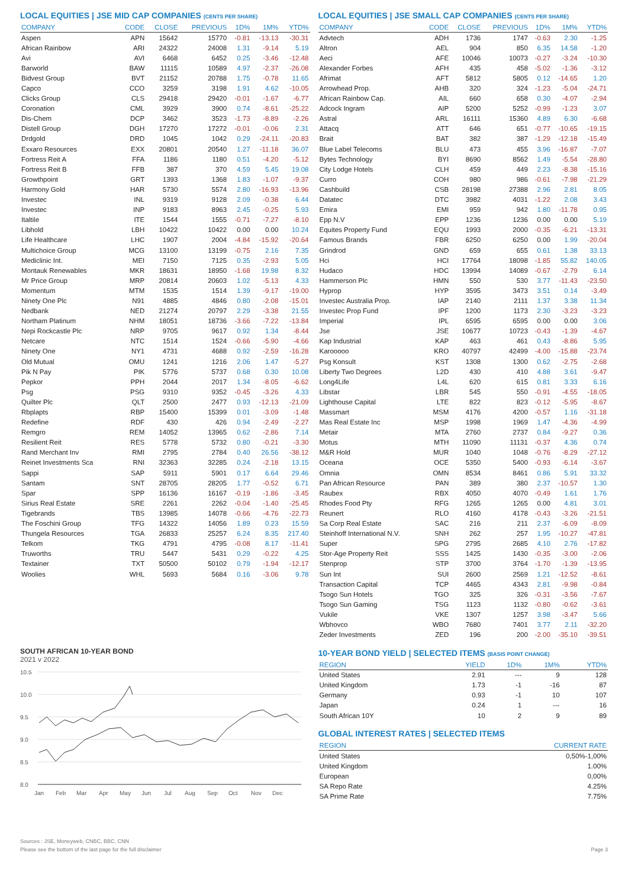LOCAL EQUITIES | JSE MID CAP COMPANIES (CENTS PER SHARE)
| COMPANY | CODE | CLOSE | PREVIOUS | 1D% | 1M% | YTD% |
| --- | --- | --- | --- | --- | --- | --- |
| Aspen | APN | 15642 | 15770 | -0.81 | -13.13 | -30.31 |
| African Rainbow | ARI | 24322 | 24008 | 1.31 | -9.14 | 5.19 |
| Avi | AVI | 6468 | 6452 | 0.25 | -3.46 | -12.48 |
| Barworld | BAW | 11115 | 10589 | 4.97 | -2.37 | -26.08 |
| Bidvest Group | BVT | 21152 | 20788 | 1.75 | -0.78 | 11.65 |
| Capco | CCO | 3259 | 3198 | 1.91 | 4.62 | -10.05 |
| Clicks Group | CLS | 29418 | 29420 | -0.01 | -1.67 | -6.77 |
| Coronation | CML | 3929 | 3900 | 0.74 | -8.61 | -25.22 |
| Dis-Chem | DCP | 3462 | 3523 | -1.73 | -8.89 | -2.26 |
| Distell Group | DGH | 17270 | 17272 | -0.01 | -0.06 | 2.31 |
| Drdgold | DRD | 1045 | 1042 | 0.29 | -24.11 | -20.83 |
| Exxaro Resources | EXX | 20801 | 20540 | 1.27 | -11.18 | 36.07 |
| Fortress Reit A | FFA | 1186 | 1180 | 0.51 | -4.20 | -5.12 |
| Fortress Reit B | FFB | 387 | 370 | 4.59 | 5.45 | 19.08 |
| Growthpoint | GRT | 1393 | 1368 | 1.83 | -1.07 | -9.37 |
| Harmony Gold | HAR | 5730 | 5574 | 2.80 | -16.93 | -13.96 |
| Investec | INL | 9319 | 9128 | 2.09 | -0.38 | 6.44 |
| Investec | INP | 9183 | 8963 | 2.45 | -0.25 | 5.93 |
| Italtile | ITE | 1544 | 1555 | -0.71 | -7.27 | -8.10 |
| Libhold | LBH | 10422 | 10422 | 0.00 | 0.00 | 10.24 |
| Life Healthcare | LHC | 1907 | 2004 | -4.84 | -15.92 | -20.64 |
| Multichoice Group | MCG | 13100 | 13199 | -0.75 | 2.16 | 7.35 |
| Mediclinic Int. | MEI | 7150 | 7125 | 0.35 | -2.93 | 5.05 |
| Montauk Renewables | MKR | 18631 | 18950 | -1.68 | 19.98 | 8.32 |
| Mr Price Group | MRP | 20814 | 20603 | 1.02 | -5.13 | 4.33 |
| Momentum | MTM | 1535 | 1514 | 1.39 | -9.17 | -19.00 |
| Ninety One Plc | N91 | 4885 | 4846 | 0.80 | -2.08 | -15.01 |
| Nedbank | NED | 21274 | 20797 | 2.29 | -3.38 | 21.55 |
| Northam Platinum | NHM | 18051 | 18736 | -3.66 | -7.22 | -13.84 |
| Nepi Rockcastle Plc | NRP | 9705 | 9617 | 0.92 | 1.34 | -8.44 |
| Netcare | NTC | 1514 | 1524 | -0.66 | -5.90 | -4.66 |
| Ninety One | NY1 | 4731 | 4688 | 0.92 | -2.59 | -16.28 |
| Old Mutual | OMU | 1241 | 1216 | 2.06 | 1.47 | -5.27 |
| Pik N Pay | PIK | 5776 | 5737 | 0.68 | 0.30 | 10.08 |
| Pepkor | PPH | 2044 | 2017 | 1.34 | -8.05 | -6.62 |
| Psg | PSG | 9310 | 9352 | -0.45 | -3.26 | 4.33 |
| Quilter Plc | QLT | 2500 | 2477 | 0.93 | -12.13 | -21.09 |
| Rbplapts | RBP | 15400 | 15399 | 0.01 | -3.09 | -1.48 |
| Redefine | RDF | 430 | 426 | 0.94 | -2.49 | -2.27 |
| Remgro | REM | 14052 | 13965 | 0.62 | -2.86 | 7.14 |
| Resilient Reit | RES | 5778 | 5732 | 0.80 | -0.21 | -3.30 |
| Rand Merchant Inv | RMI | 2795 | 2784 | 0.40 | 26.56 | -38.12 |
| Reinet Investments Sca | RNI | 32363 | 32285 | 0.24 | -2.18 | 13.15 |
| Sappi | SAP | 5911 | 5901 | 0.17 | 6.64 | 29.46 |
| Santam | SNT | 28705 | 28205 | 1.77 | -0.52 | 6.71 |
| Spar | SPP | 16136 | 16167 | -0.19 | -1.86 | -3.45 |
| Sirius Real Estate | SRE | 2261 | 2262 | -0.04 | -1.40 | -25.45 |
| Tigebrands | TBS | 13985 | 14078 | -0.66 | -4.76 | -22.73 |
| The Foschini Group | TFG | 14322 | 14056 | 1.89 | 0.23 | 15.59 |
| Thungela Resources | TGA | 26833 | 25257 | 6.24 | 8.35 | 217.40 |
| Telkom | TKG | 4791 | 4795 | -0.08 | 8.17 | -11.41 |
| Truworths | TRU | 5447 | 5431 | 0.29 | -0.22 | 4.25 |
| Textainer | TXT | 50500 | 50102 | 0.79 | -1.94 | -12.17 |
| Woolies | WHL | 5693 | 5684 | 0.16 | -3.06 | 9.78 |
SOUTH AFRICAN 10-YEAR BOND
2021 v 2022
10.5
10.0
9.5
9.0
8.5
8.0
Jan
Feb
Mar
Apr
May
Jun
Jul
Aug
Sep
Oct
Nov
Dec
LOCAL EQUITIES | JSE SMALL CAP COMPANIES (CENTS PER SHARE)
| COMPANY | CODE | CLOSE | PREVIOUS | 1D% | 1M% | YTD% |
| --- | --- | --- | --- | --- | --- | --- |
| Advtech | ADH | 1736 | 1747 | -0.63 | 2.30 | -1.25 |
| Altron | AEL | 904 | 850 | 6.35 | 14.58 | -1.20 |
| Aeci | AFE | 10046 | 10073 | -0.27 | -3.24 | -10.30 |
| Alexander Forbes | AFH | 435 | 458 | -5.02 | -1.36 | -3.12 |
| Afrimat | AFT | 5812 | 5805 | 0.12 | -14.65 | 1.20 |
| Arrowhead Prop. | AHB | 320 | 324 | -1.23 | -5.04 | -24.71 |
| African Rainbow Cap. | AIL | 660 | 658 | 0.30 | -4.07 | -2.94 |
| Adcock Ingram | AIP | 5200 | 5252 | -0.99 | -1.23 | 3.07 |
| Astral | ARL | 16111 | 15360 | 4.89 | 6.30 | -6.68 |
| Attacq | ATT | 646 | 651 | -0.77 | -10.65 | -19.15 |
| Brait | BAT | 382 | 387 | -1.29 | -12.18 | -15.49 |
| Blue Label Telecoms | BLU | 473 | 455 | 3.96 | -16.87 | -7.07 |
| Bytes Technology | BYI | 8690 | 8562 | 1.49 | -5.54 | -28.80 |
| City Lodge Hotels | CLH | 459 | 449 | 2.23 | -8.38 | -15.16 |
| Curro | COH | 980 | 986 | -0.61 | -7.98 | -21.29 |
| Cashbuild | CSB | 28198 | 27388 | 2.96 | 2.81 | 8.05 |
| Datatec | DTC | 3982 | 4031 | -1.22 | 2.08 | 3.43 |
| Emira | EMI | 959 | 942 | 1.80 | -11.78 | 0.95 |
| Epp N.V | EPP | 1236 | 1236 | 0.00 | 0.00 | 5.19 |
| Equites Property Fund | EQU | 1993 | 2000 | -0.35 | -6.21 | -13.31 |
| Famous Brands | FBR | 6250 | 6250 | 0.00 | 1.99 | -20.04 |
| Grindrod | GND | 659 | 655 | 0.61 | 1.38 | 33.13 |
| Hci | HCI | 17764 | 18098 | -1.85 | 55.82 | 140.05 |
| Hudaco | HDC | 13994 | 14089 | -0.67 | -2.79 | 6.14 |
| Hammerson Plc | HMN | 550 | 530 | 3.77 | -11.43 | -23.50 |
| Hyprop | HYP | 3595 | 3473 | 3.51 | 0.14 | -3.49 |
| Investec Australia Prop. | IAP | 2140 | 2111 | 1.37 | 3.38 | 11.34 |
| Investec Prop Fund | IPF | 1200 | 1173 | 2.30 | -3.23 | -3.23 |
| Imperial | IPL | 6595 | 6595 | 0.00 | 0.00 | 3.06 |
| Jse | JSE | 10677 | 10723 | -0.43 | -1.39 | -4.67 |
| Kap Industrial | KAP | 463 | 461 | 0.43 | -8.86 | 5.95 |
| Karooooo | KRO | 40797 | 42499 | -4.00 | -15.88 | -23.74 |
| Psg Konsult | KST | 1308 | 1300 | 0.62 | -2.75 | -2.68 |
| Liberty Two Degrees | L2D | 430 | 410 | 4.88 | 3.61 | -9.47 |
| Long4Life | L4L | 620 | 615 | 0.81 | 3.33 | 6.16 |
| Libstar | LBR | 545 | 550 | -0.91 | -4.55 | -18.05 |
| Lighthouse Capital | LTE | 822 | 823 | -0.12 | -5.95 | -8.67 |
| Massmart | MSM | 4176 | 4200 | -0.57 | 1.16 | -31.18 |
| Mas Real Estate Inc | MSP | 1998 | 1969 | 1.47 | -4.36 | -4.99 |
| Metair | MTA | 2760 | 2737 | 0.84 | -9.27 | 0.36 |
| Motus | MTH | 11090 | 11131 | -0.37 | 4.36 | 0.74 |
| M&R Hold | MUR | 1040 | 1048 | -0.76 | -8.29 | -27.12 |
| Oceana | OCE | 5350 | 5400 | -0.93 | -6.14 | -3.67 |
| Omnia | OMN | 8534 | 8461 | 0.86 | 5.91 | 33.32 |
| Pan African Resource | PAN | 389 | 380 | 2.37 | -10.57 | 1.30 |
| Raubex | RBX | 4050 | 4070 | -0.49 | 1.61 | 1.76 |
| Rhodes Food Pty | RFG | 1265 | 1265 | 0.00 | 4.81 | 3.01 |
| Reunert | RLO | 4160 | 4178 | -0.43 | -3.26 | -21.51 |
| Sa Corp Real Estate | SAC | 216 | 211 | 2.37 | -6.09 | -8.09 |
| Steinhoff International N.V. | SNH | 262 | 257 | 1.95 | -10.27 | -47.81 |
| Super | SPG | 2795 | 2685 | 4.10 | 2.76 | -17.82 |
| Stor-Age Property Reit | SSS | 1425 | 1430 | -0.35 | -3.00 | -2.06 |
| Stenprop | STP | 3700 | 3764 | -1.70 | -1.39 | -13.95 |
| Sun Int | SUI | 2600 | 2569 | 1.21 | -12.52 | -8.61 |
| Transaction Capital | TCP | 4465 | 4343 | 2.81 | -9.98 | -0.84 |
| Tsogo Sun Hotels | TGO | 325 | 326 | -0.31 | -3.56 | -7.67 |
| Tsogo Sun Gaming | TSG | 1123 | 1132 | -0.80 | -0.62 | -3.61 |
| Vukile | VKE | 1307 | 1257 | 3.98 | -3.47 | 5.66 |
| Wbhovco | WBO | 7680 | 7401 | 3.77 | 2.11 | -32.20 |
| Zeder Investments | ZED | 196 | 200 | -2.00 | -35.10 | -39.51 |
10-YEAR BOND YIELD | SELECTED ITEMS (BASIS POINT CHANGE)
| REGION | YIELD | 1D% | 1M% | YTD% |
| --- | --- | --- | --- | --- |
| United States | 2.91 | --- | 9 | 128 |
| United Kingdom | 1.73 | -1 | -16 | 87 |
| Germany | 0.93 | -1 | 10 | 107 |
| Japan | 0.24 | 1 | --- | 16 |
| South African 10Y | 10 | 2 | 9 | 89 |
GLOBAL INTEREST RATES | SELECTED ITEMS
| REGION | CURRENT RATE |
| --- | --- |
| United States | 0,50%-1,00% |
| United Kingdom | 1.00% |
| European | 0,00% |
| SA Repo Rate | 4.25% |
| SA Prime Rate | 7.75% |
Sources : JSE, Moneyweb, CNBC, BBC, CNN
Please see the bottom of the last page for the full disclaimer Page 3